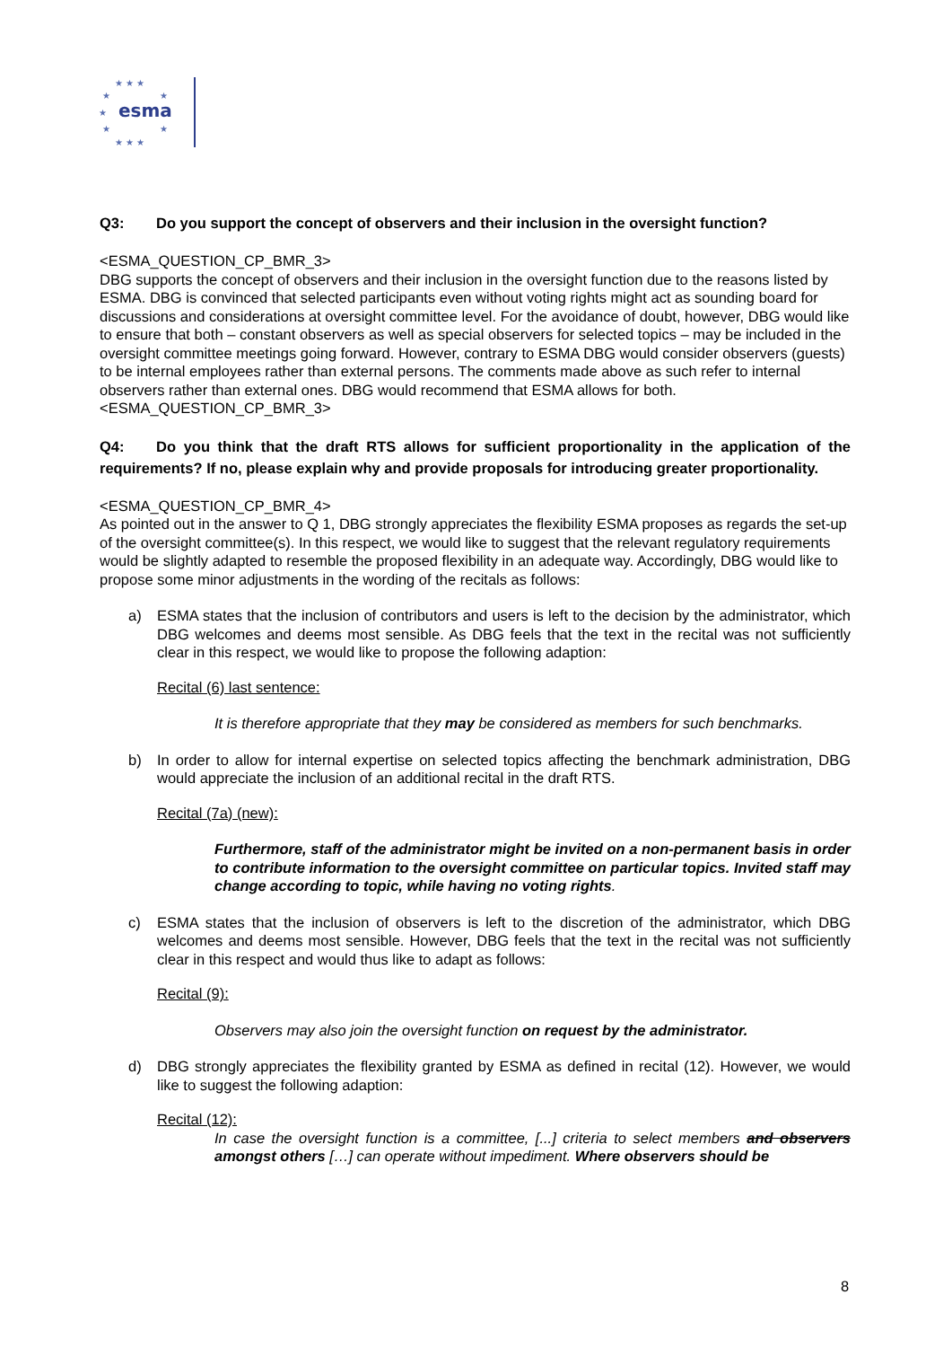★ ★ ★
★
★
★
★
★
★ ★ ★
esma
Q3: Do you support the concept of observers and their inclusion in the oversight function?
<ESMA_QUESTION_CP_BMR_3>
DBG supports the concept of observers and their inclusion in the oversight function due to the reasons listed by ESMA. DBG is convinced that selected participants even without voting rights might act as sounding board for discussions and considerations at oversight committee level. For the avoidance of doubt, however, DBG would like to ensure that both – constant observers as well as special observers for selected topics – may be included in the oversight committee meetings going forward. However, contrary to ESMA DBG would consider observers (guests) to be internal employees rather than external persons. The comments made above as such refer to internal observers rather than external ones. DBG would recommend that ESMA allows for both.
<ESMA_QUESTION_CP_BMR_3>
Q4: Do you think that the draft RTS allows for sufficient proportionality in the application of the requirements? If no, please explain why and provide proposals for introducing greater proportionality.
<ESMA_QUESTION_CP_BMR_4>
As pointed out in the answer to Q 1, DBG strongly appreciates the flexibility ESMA proposes as regards the set-up of the oversight committee(s). In this respect, we would like to suggest that the relevant regulatory requirements would be slightly adapted to resemble the proposed flexibility in an adequate way. Accordingly, DBG would like to propose some minor adjustments in the wording of the recitals as follows:
a) ESMA states that the inclusion of contributors and users is left to the decision by the administrator, which DBG welcomes and deems most sensible. As DBG feels that the text in the recital was not sufficiently clear in this respect, we would like to propose the following adaption:
Recital (6) last sentence:
It is therefore appropriate that they may be considered as members for such benchmarks.
b) In order to allow for internal expertise on selected topics affecting the benchmark administration, DBG would appreciate the inclusion of an additional recital in the draft RTS.
Recital (7a) (new):
Furthermore, staff of the administrator might be invited on a non-permanent basis in order to contribute information to the oversight committee on particular topics. Invited staff may change according to topic, while having no voting rights.
c) ESMA states that the inclusion of observers is left to the discretion of the administrator, which DBG welcomes and deems most sensible. However, DBG feels that the text in the recital was not sufficiently clear in this respect and would thus like to adapt as follows:
Recital (9):
Observers may also join the oversight function on request by the administrator.
d) DBG strongly appreciates the flexibility granted by ESMA as defined in recital (12). However, we would like to suggest the following adaption:
Recital (12):
In case the oversight function is a committee, [...] criteria to select members and observers amongst others […] can operate without impediment. Where observers should be
8